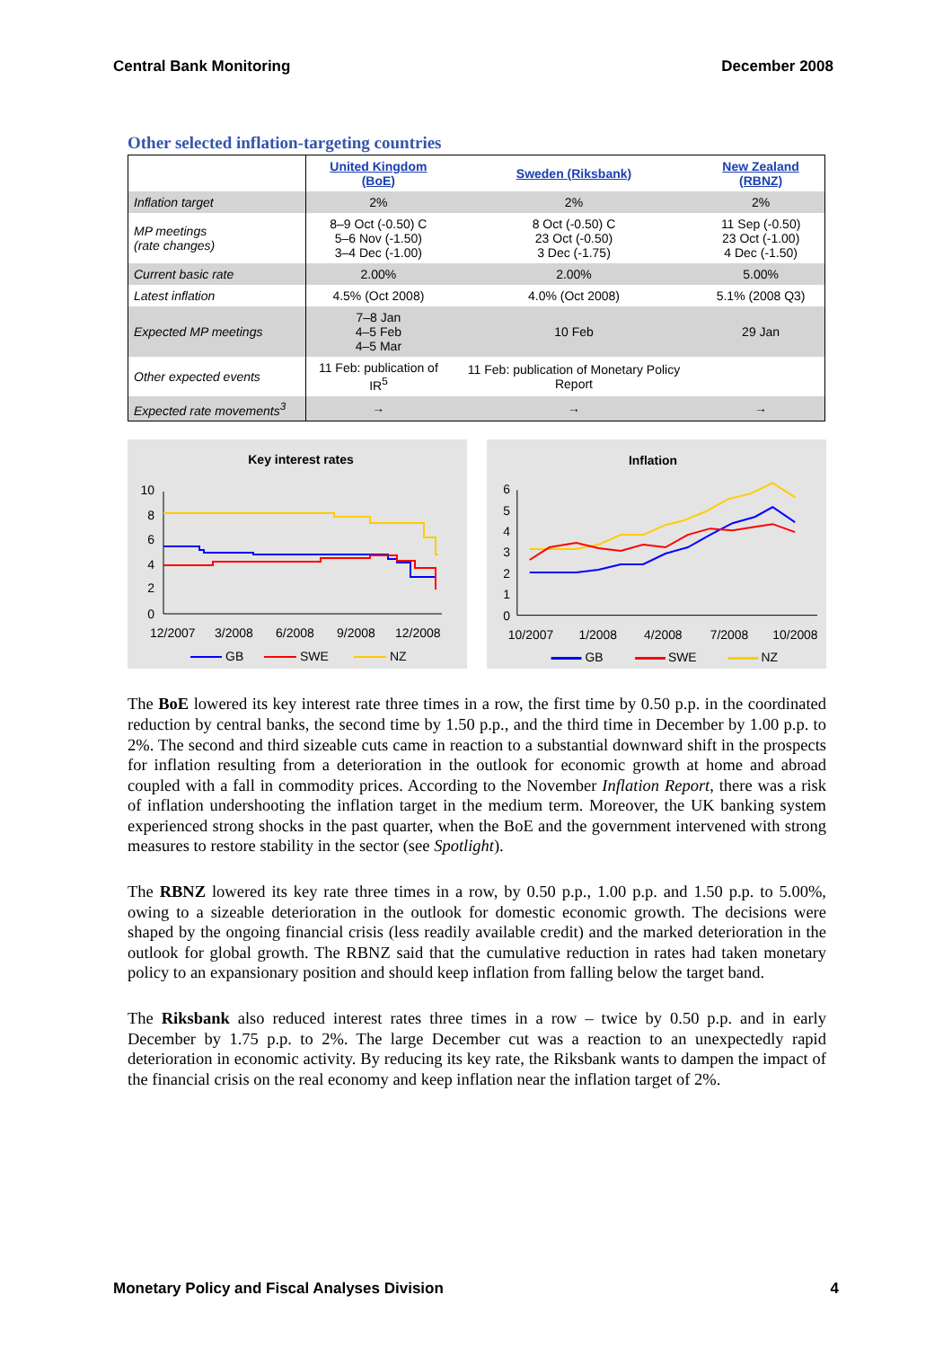Central Bank Monitoring December 2008
Other selected inflation-targeting countries
| | United Kingdom (BoE) | Sweden (Riksbank) | New Zealand (RBNZ) |
| Inflation target | 2% | 2% | 2% |
| MP meetings (rate changes) | 8–9 Oct (-0.50) C 5–6 Nov (-1.50) 3–4 Dec (-1.00) | 8 Oct (-0.50) C 23 Oct (-0.50) 3 Dec (-1.75) | 11 Sep (-0.50) 23 Oct (-1.00) 4 Dec (-1.50) |
| Current basic rate | 2.00% | 2.00% | 5.00% |
| Latest inflation | 4.5% (Oct 2008) | 4.0% (Oct 2008) | 5.1% (2008 Q3) |
| Expected MP meetings | 7–8 Jan 4–5 Feb 4–5 Mar | 10 Feb | 29 Jan |
| Other expected events | 11 Feb: publication of IR<sup>5</sup> | 11 Feb: publication of Monetary Policy Report | |
| Expected rate movements<sup>3</sup> | → | → | → |
Key interest rates
10
8
6
4
2
0
12/2007
3/2008
6/2008
9/2008
12/2008
GB
SWE
NZ
Inflation
6
5
4
3
2
1
0
10/2007
1/2008
4/2008
7/2008
10/2008
GB
SWE
NZ
The BoE lowered its key interest rate three times in a row, the first time by 0.50 p.p. in the coordinated reduction by central banks, the second time by 1.50 p.p., and the third time in December by 1.00 p.p. to 2%. The second and third sizeable cuts came in reaction to a substantial downward shift in the prospects for inflation resulting from a deterioration in the outlook for economic growth at home and abroad coupled with a fall in commodity prices. According to the November Inflation Report, there was a risk of inflation undershooting the inflation target in the medium term. Moreover, the UK banking system experienced strong shocks in the past quarter, when the BoE and the government intervened with strong measures to restore stability in the sector (see Spotlight).
The RBNZ lowered its key rate three times in a row, by 0.50 p.p., 1.00 p.p. and 1.50 p.p. to 5.00%, owing to a sizeable deterioration in the outlook for domestic economic growth. The decisions were shaped by the ongoing financial crisis (less readily available credit) and the marked deterioration in the outlook for global growth. The RBNZ said that the cumulative reduction in rates had taken monetary policy to an expansionary position and should keep inflation from falling below the target band.
The Riksbank also reduced interest rates three times in a row – twice by 0.50 p.p. and in early December by 1.75 p.p. to 2%. The large December cut was a reaction to an unexpectedly rapid deterioration in economic activity. By reducing its key rate, the Riksbank wants to dampen the impact of the financial crisis on the real economy and keep inflation near the inflation target of 2%.
Monetary Policy and Fiscal Analyses Division 4